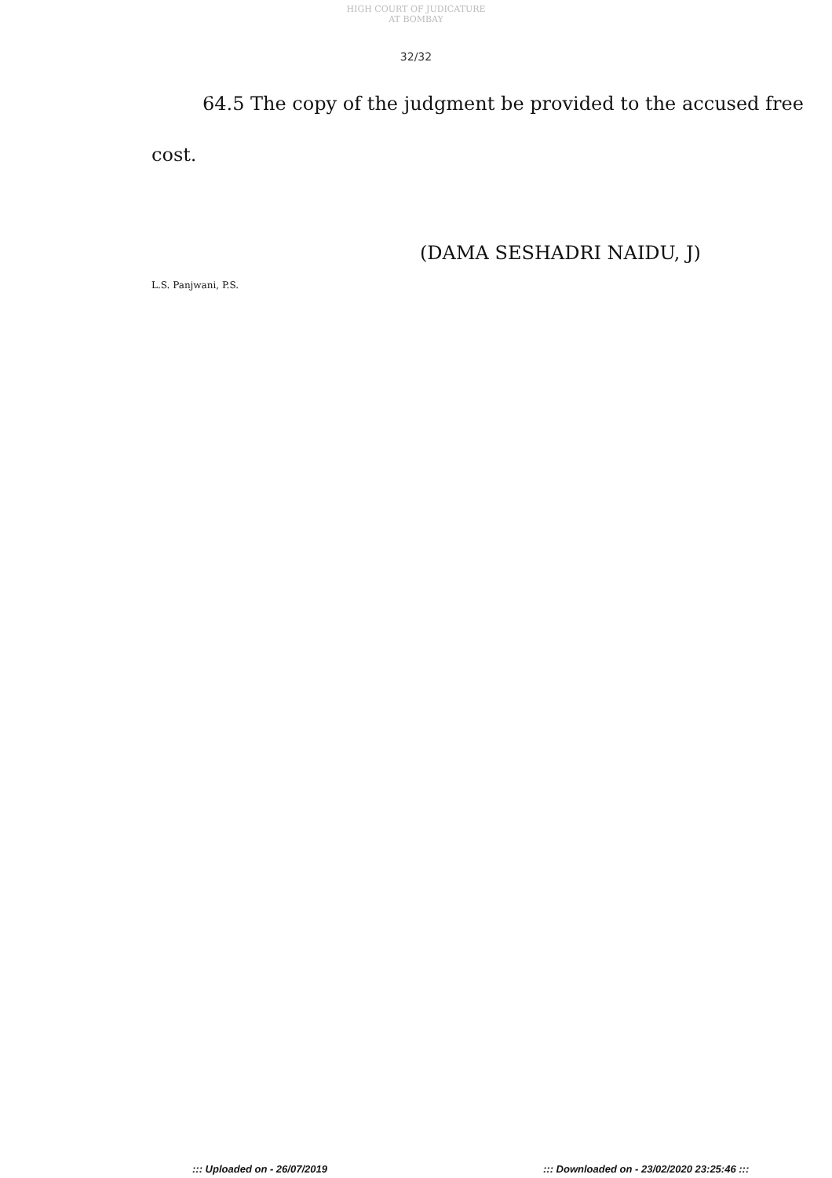HIGH COURT OF JUDICATURE AT BOMBAY
32/32
64.5 The copy of the judgment be provided to the accused free
cost.
(DAMA SESHADRI NAIDU, J)
L.S. Panjwani, P.S.
::: Uploaded on - 26/07/2019 ::: Downloaded on - 23/02/2020 23:25:46 :::